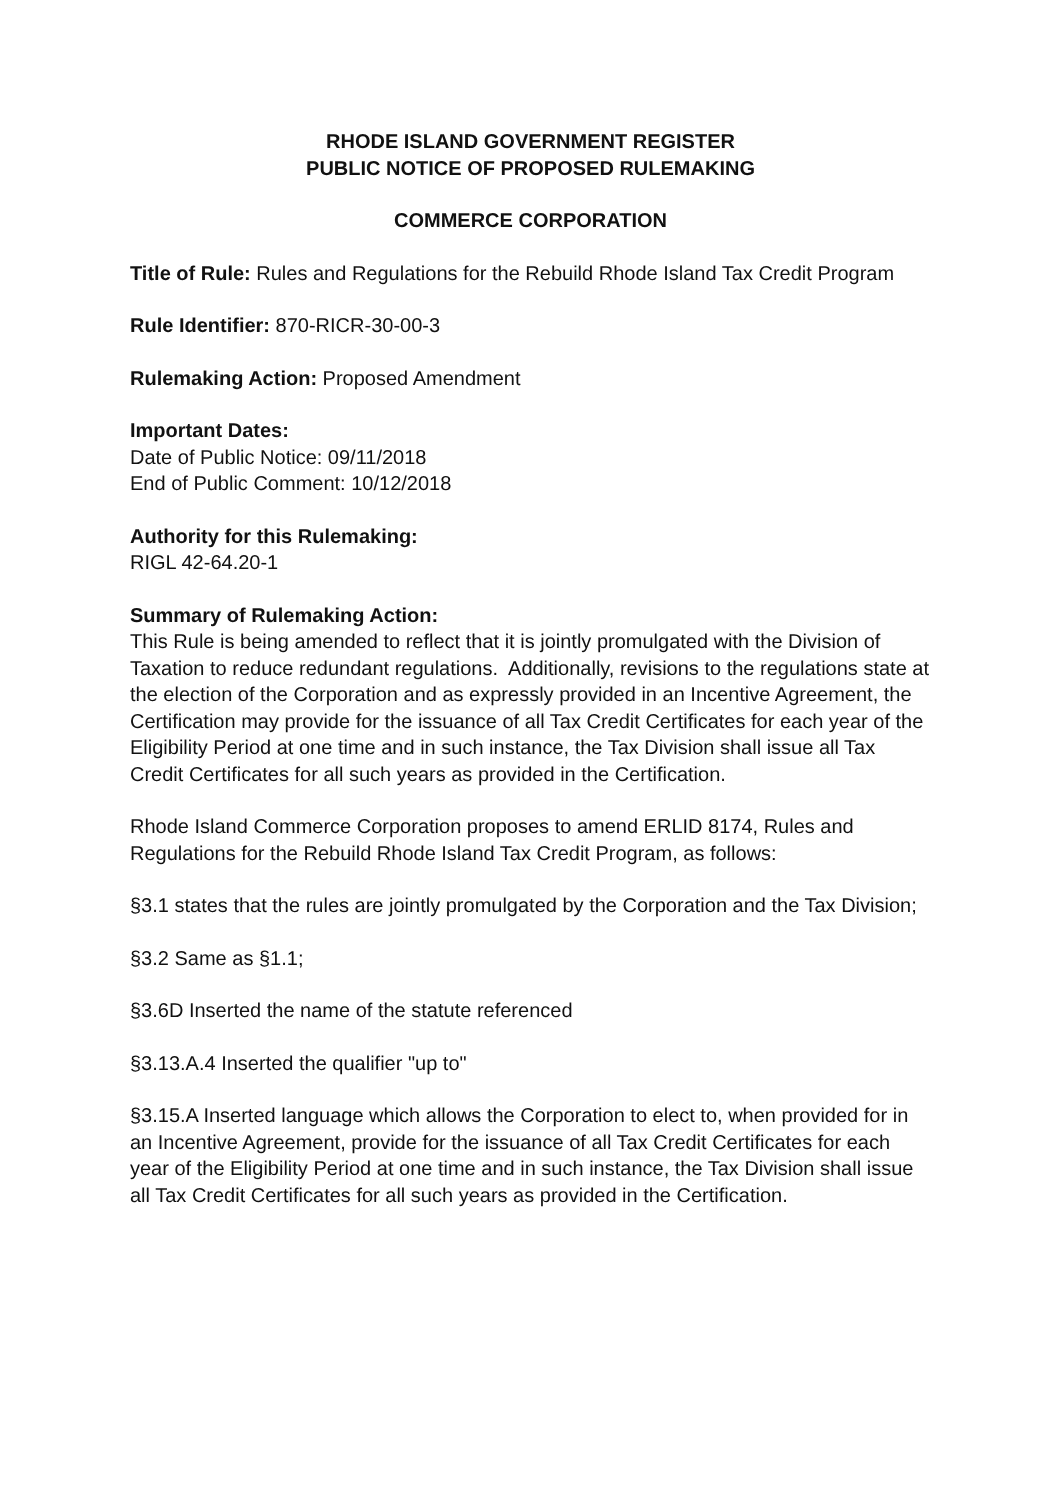RHODE ISLAND GOVERNMENT REGISTER
PUBLIC NOTICE OF PROPOSED RULEMAKING
COMMERCE CORPORATION
Title of Rule: Rules and Regulations for the Rebuild Rhode Island Tax Credit Program
Rule Identifier: 870-RICR-30-00-3
Rulemaking Action: Proposed Amendment
Important Dates:
Date of Public Notice: 09/11/2018
End of Public Comment: 10/12/2018
Authority for this Rulemaking:
RIGL 42-64.20-1
Summary of Rulemaking Action:
This Rule is being amended to reflect that it is jointly promulgated with the Division of Taxation to reduce redundant regulations. Additionally, revisions to the regulations state at the election of the Corporation and as expressly provided in an Incentive Agreement, the Certification may provide for the issuance of all Tax Credit Certificates for each year of the Eligibility Period at one time and in such instance, the Tax Division shall issue all Tax Credit Certificates for all such years as provided in the Certification.
Rhode Island Commerce Corporation proposes to amend ERLID 8174, Rules and Regulations for the Rebuild Rhode Island Tax Credit Program, as follows:
§3.1 states that the rules are jointly promulgated by the Corporation and the Tax Division;
§3.2 Same as §1.1;
§3.6D Inserted the name of the statute referenced
§3.13.A.4 Inserted the qualifier "up to"
§3.15.A Inserted language which allows the Corporation to elect to, when provided for in an Incentive Agreement, provide for the issuance of all Tax Credit Certificates for each year of the Eligibility Period at one time and in such instance, the Tax Division shall issue all Tax Credit Certificates for all such years as provided in the Certification.